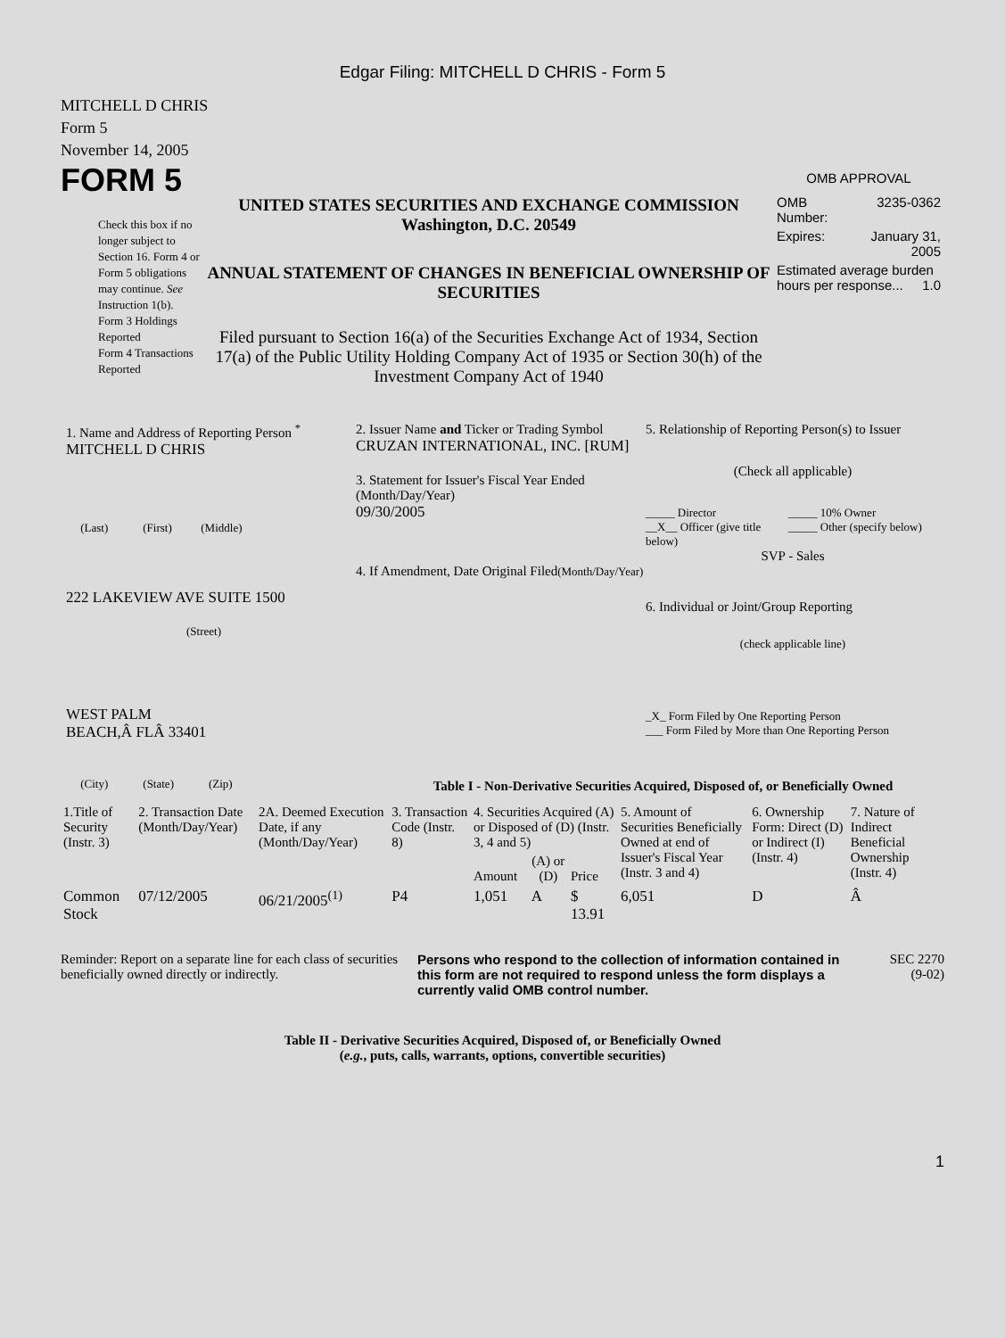Edgar Filing: MITCHELL D CHRIS - Form 5
MITCHELL D CHRIS
Form 5
November 14, 2005
FORM 5
Check this box if no longer subject to Section 16. Form 4 or Form 5 obligations may continue. See Instruction 1(b).
Form 3 Holdings Reported
Form 4 Transactions Reported
UNITED STATES SECURITIES AND EXCHANGE COMMISSION
Washington, D.C. 20549
ANNUAL STATEMENT OF CHANGES IN BENEFICIAL OWNERSHIP OF SECURITIES
Filed pursuant to Section 16(a) of the Securities Exchange Act of 1934, Section 17(a) of the Public Utility Holding Company Act of 1935 or Section 30(h) of the Investment Company Act of 1940
OMB APPROVAL
| OMB Number: | 3235-0362 |
| Expires: | January 31, 2005 |
| Estimated average burden hours per response... 1.0 | |
1. Name and Address of Reporting Person <sup>*</sup>
MITCHELL D CHRIS
(Last) (First) (Middle)
222 LAKEVIEW AVE SUITE 1500
(Street)
WEST PALM
BEACH,Â FLÂ 33401
(City) (State) (Zip)
2. Issuer Name and Ticker or Trading Symbol
CRUZAN INTERNATIONAL, INC. [RUM]
3. Statement for Issuer's Fiscal Year Ended (Month/Day/Year)
09/30/2005
4. If Amendment, Date Original Filed(Month/Day/Year)
5. Relationship of Reporting Person(s) to Issuer
(Check all applicable)
_____ Director
__X__ Officer (give title below)
_____ 10% Owner
_____ Other (specify below)
SVP - Sales
6. Individual or Joint/Group Reporting
(check applicable line)
_X_ Form Filed by One Reporting Person
___ Form Filed by More than One Reporting Person
Table I - Non-Derivative Securities Acquired, Disposed of, or Beneficially Owned
| 1.Title of Security (Instr. 3) | 2. Transaction Date (Month/Day/Year) | 2A. Deemed Execution Date, if any (Month/Day/Year) | 3. Transaction Code (Instr. 8) | 4. Securities Acquired (A) or Disposed of (D) (Instr. 3, 4 and 5) | | | 5. Amount of Securities Beneficially Owned at end of Issuer's Fiscal Year (Instr. 3 and 4) | 6. Ownership Form: Direct (D) or Indirect (I) (Instr. 4) | 7. Nature of Indirect Beneficial Ownership (Instr. 4) |
| --- | --- | --- | --- | --- | --- | --- | --- | --- | --- |
| | | | | Amount | (A) or (D) | Price | | | |
| Common Stock | 07/12/2005 | 06/21/2005<sup>(1)</sup> | P4 | 1,051 | A | $ 13.91 | 6,051 | D | Â |
Reminder: Report on a separate line for each class of securities beneficially owned directly or indirectly.
Persons who respond to the collection of information contained in this form are not required to respond unless the form displays a currently valid OMB control number.
SEC 2270
(9-02)
Table II - Derivative Securities Acquired, Disposed of, or Beneficially Owned
(e.g., puts, calls, warrants, options, convertible securities)
1